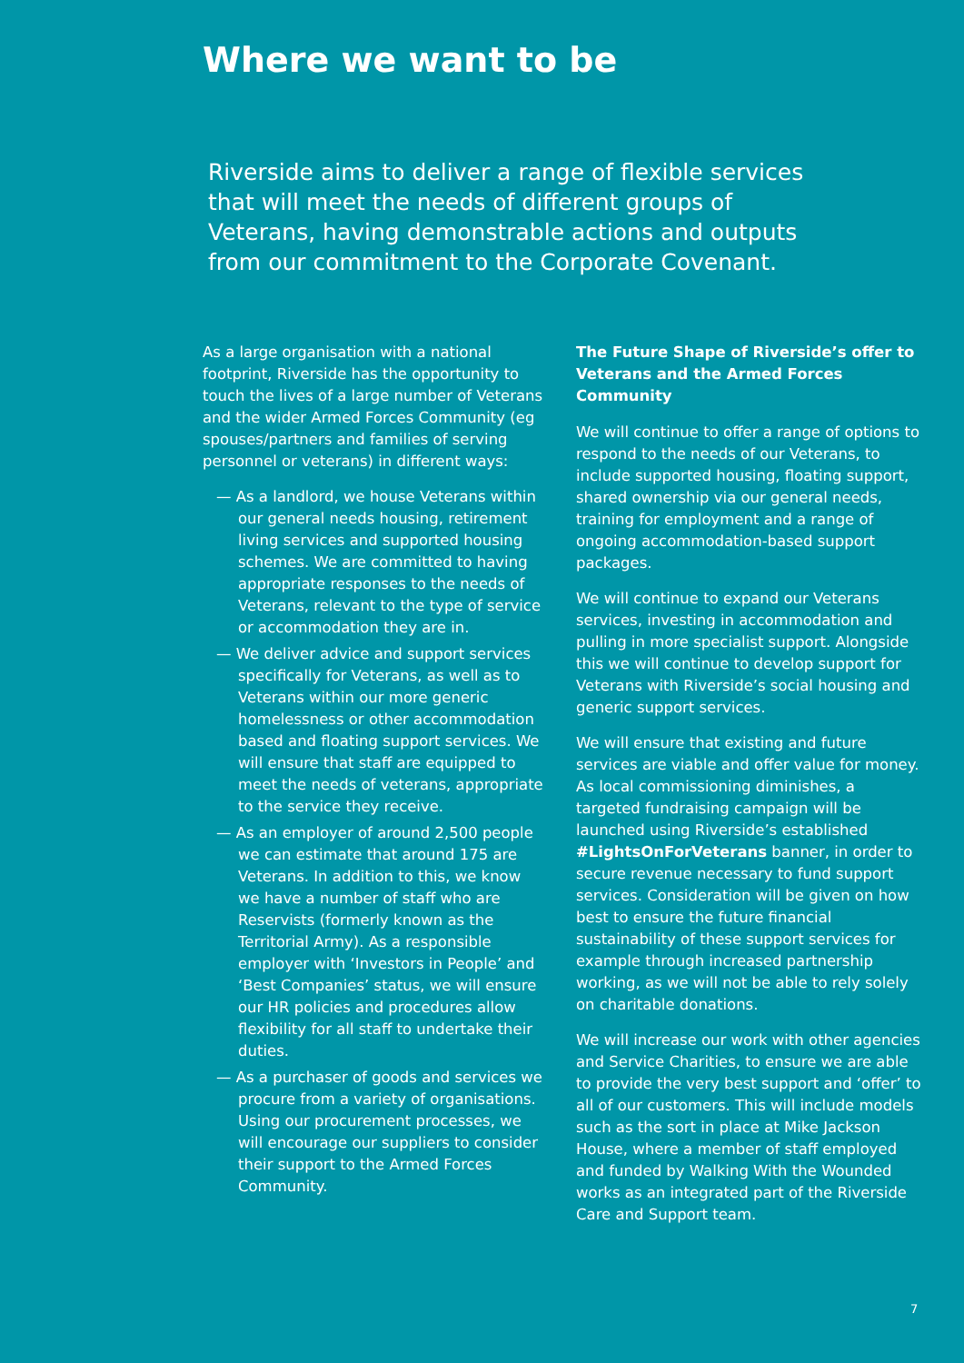Where we want to be
Riverside aims to deliver a range of flexible services that will meet the needs of different groups of Veterans, having demonstrable actions and outputs from our commitment to the Corporate Covenant.
As a large organisation with a national footprint, Riverside has the opportunity to touch the lives of a large number of Veterans and the wider Armed Forces Community (eg spouses/partners and families of serving personnel or veterans) in different ways:
— As a landlord, we house Veterans within our general needs housing, retirement living services and supported housing schemes. We are committed to having appropriate responses to the needs of Veterans, relevant to the type of service or accommodation they are in.
— We deliver advice and support services specifically for Veterans, as well as to Veterans within our more generic homelessness or other accommodation based and floating support services. We will ensure that staff are equipped to meet the needs of veterans, appropriate to the service they receive.
— As an employer of around 2,500 people we can estimate that around 175 are Veterans. In addition to this, we know we have a number of staff who are Reservists (formerly known as the Territorial Army). As a responsible employer with ‘Investors in People’ and ‘Best Companies’ status, we will ensure our HR policies and procedures allow flexibility for all staff to undertake their duties.
— As a purchaser of goods and services we procure from a variety of organisations. Using our procurement processes, we will encourage our suppliers to consider their support to the Armed Forces Community.
The Future Shape of Riverside’s offer to Veterans and the Armed Forces Community
We will continue to offer a range of options to respond to the needs of our Veterans, to include supported housing, floating support, shared ownership via our general needs, training for employment and a range of ongoing accommodation-based support packages.
We will continue to expand our Veterans services, investing in accommodation and pulling in more specialist support. Alongside this we will continue to develop support for Veterans with Riverside’s social housing and generic support services.
We will ensure that existing and future services are viable and offer value for money. As local commissioning diminishes, a targeted fundraising campaign will be launched using Riverside’s established #LightsOnForVeterans banner, in order to secure revenue necessary to fund support services. Consideration will be given on how best to ensure the future financial sustainability of these support services for example through increased partnership working, as we will not be able to rely solely on charitable donations.
We will increase our work with other agencies and Service Charities, to ensure we are able to provide the very best support and ‘offer’ to all of our customers. This will include models such as the sort in place at Mike Jackson House, where a member of staff employed and funded by Walking With the Wounded works as an integrated part of the Riverside Care and Support team.
7